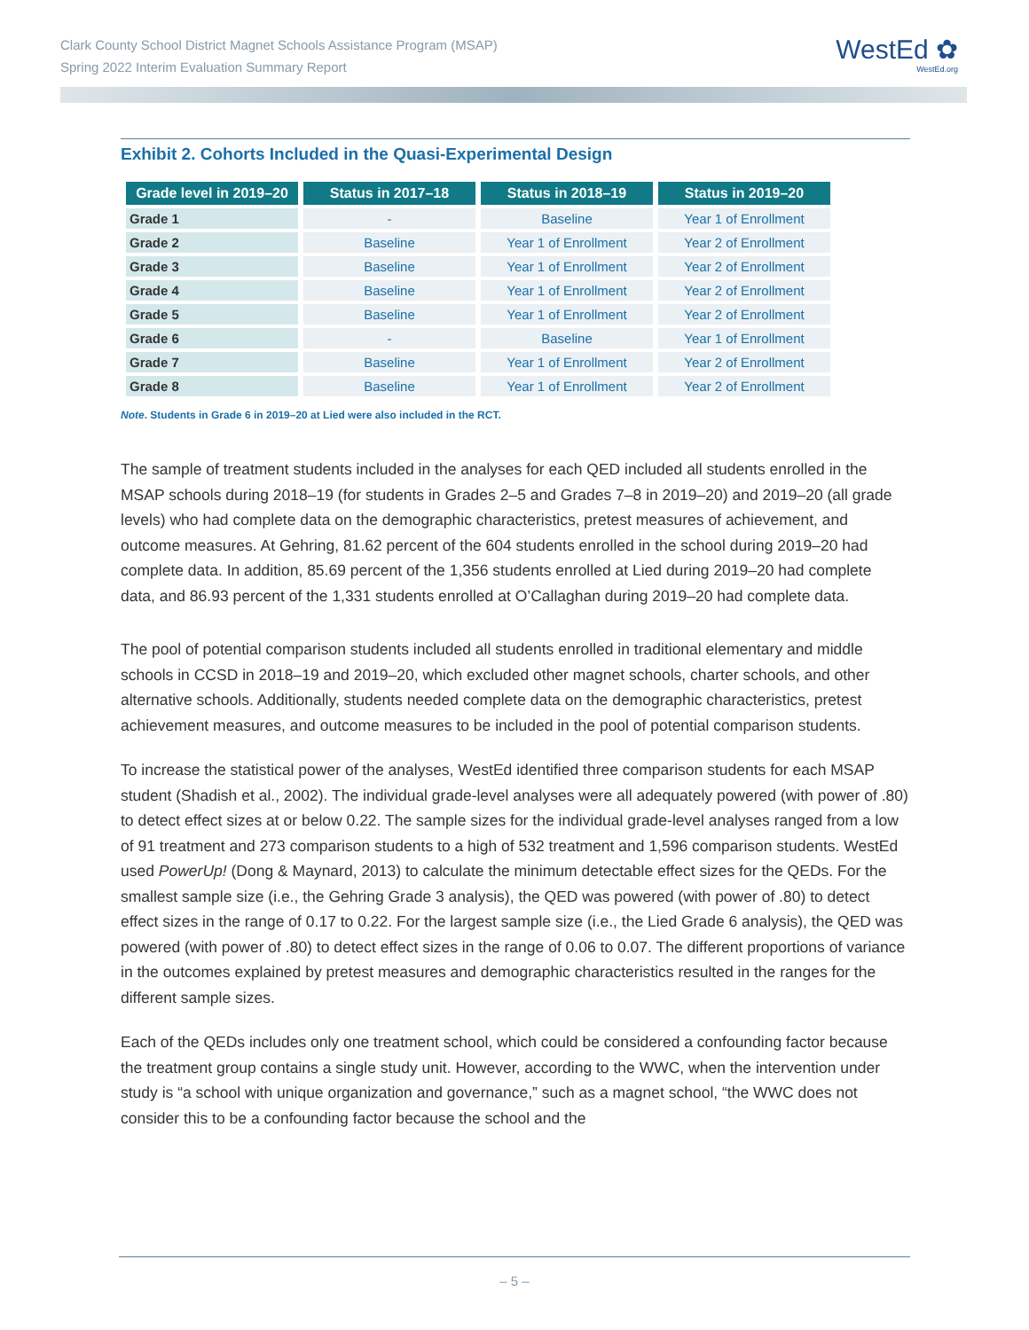Clark County School District Magnet Schools Assistance Program (MSAP)
Spring 2022 Interim Evaluation Summary Report
WestEd ✿
WestEd.org
Exhibit 2. Cohorts Included in the Quasi-Experimental Design
| Grade level in 2019–20 | Status in 2017–18 | Status in 2018–19 | Status in 2019–20 |
| --- | --- | --- | --- |
| Grade 1 | - | Baseline | Year 1 of Enrollment |
| Grade 2 | Baseline | Year 1 of Enrollment | Year 2 of Enrollment |
| Grade 3 | Baseline | Year 1 of Enrollment | Year 2 of Enrollment |
| Grade 4 | Baseline | Year 1 of Enrollment | Year 2 of Enrollment |
| Grade 5 | Baseline | Year 1 of Enrollment | Year 2 of Enrollment |
| Grade 6 | - | Baseline | Year 1 of Enrollment |
| Grade 7 | Baseline | Year 1 of Enrollment | Year 2 of Enrollment |
| Grade 8 | Baseline | Year 1 of Enrollment | Year 2 of Enrollment |
Note. Students in Grade 6 in 2019–20 at Lied were also included in the RCT.
The sample of treatment students included in the analyses for each QED included all students enrolled in the MSAP schools during 2018–19 (for students in Grades 2–5 and Grades 7–8 in 2019–20) and 2019–20 (all grade levels) who had complete data on the demographic characteristics, pretest measures of achievement, and outcome measures. At Gehring, 81.62 percent of the 604 students enrolled in the school during 2019–20 had complete data. In addition, 85.69 percent of the 1,356 students enrolled at Lied during 2019–20 had complete data, and 86.93 percent of the 1,331 students enrolled at O’Callaghan during 2019–20 had complete data.
The pool of potential comparison students included all students enrolled in traditional elementary and middle schools in CCSD in 2018–19 and 2019–20, which excluded other magnet schools, charter schools, and other alternative schools. Additionally, students needed complete data on the demographic characteristics, pretest achievement measures, and outcome measures to be included in the pool of potential comparison students.
To increase the statistical power of the analyses, WestEd identified three comparison students for each MSAP student (Shadish et al., 2002). The individual grade-level analyses were all adequately powered (with power of .80) to detect effect sizes at or below 0.22. The sample sizes for the individual grade-level analyses ranged from a low of 91 treatment and 273 comparison students to a high of 532 treatment and 1,596 comparison students. WestEd used PowerUp! (Dong & Maynard, 2013) to calculate the minimum detectable effect sizes for the QEDs. For the smallest sample size (i.e., the Gehring Grade 3 analysis), the QED was powered (with power of .80) to detect effect sizes in the range of 0.17 to 0.22. For the largest sample size (i.e., the Lied Grade 6 analysis), the QED was powered (with power of .80) to detect effect sizes in the range of 0.06 to 0.07. The different proportions of variance in the outcomes explained by pretest measures and demographic characteristics resulted in the ranges for the different sample sizes.
Each of the QEDs includes only one treatment school, which could be considered a confounding factor because the treatment group contains a single study unit. However, according to the WWC, when the intervention under study is “a school with unique organization and governance,” such as a magnet school, “the WWC does not consider this to be a confounding factor because the school and the
– 5 –